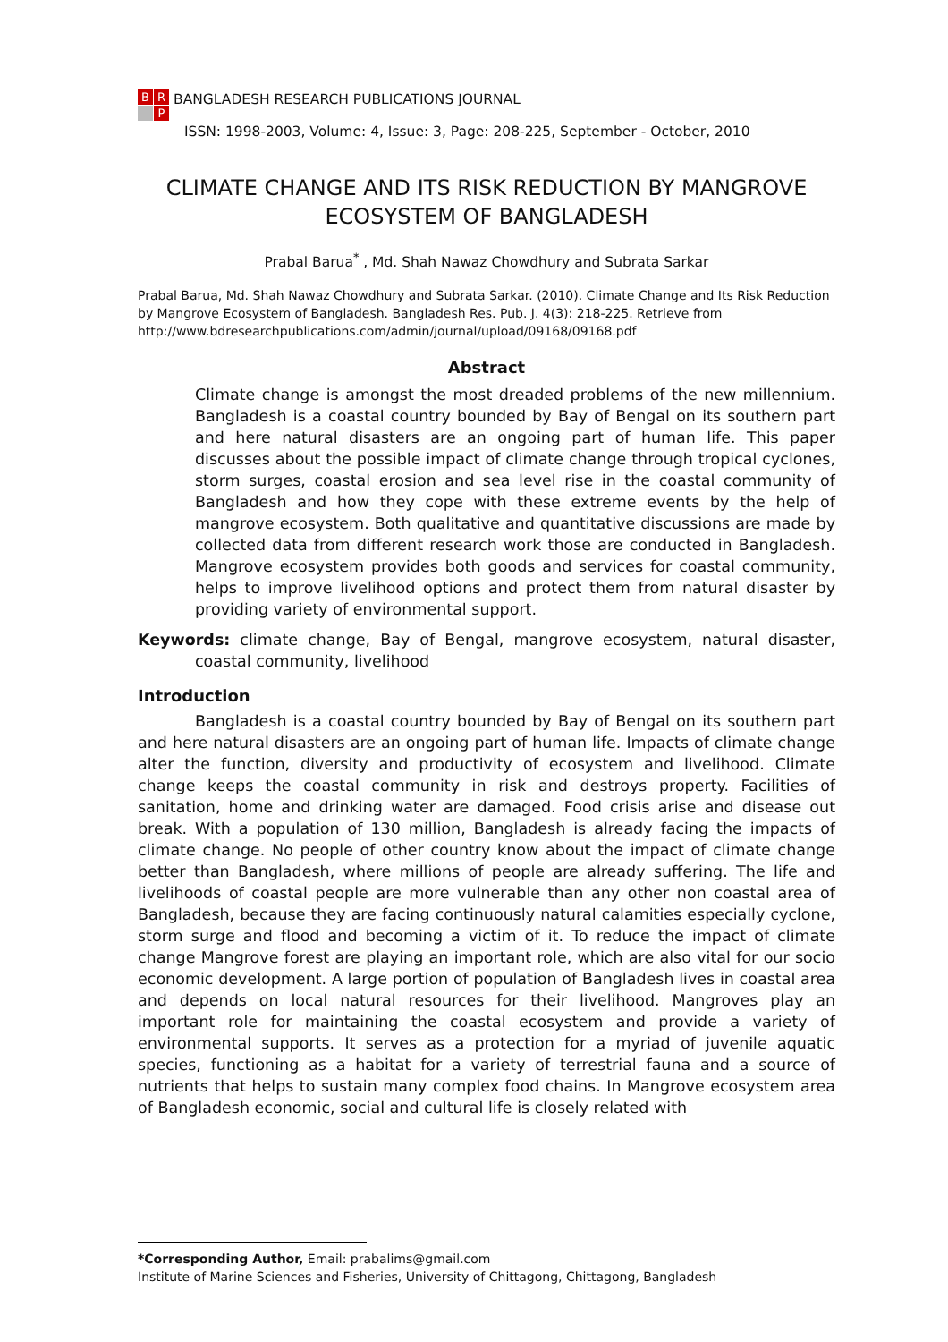B R P BANGLADESH RESEARCH PUBLICATIONS JOURNAL
ISSN: 1998-2003, Volume: 4, Issue: 3, Page: 208-225, September - October, 2010
CLIMATE CHANGE AND ITS RISK REDUCTION BY MANGROVE ECOSYSTEM OF BANGLADESH
Prabal Barua<sup>*</sup> , Md. Shah Nawaz Chowdhury and Subrata Sarkar
Prabal Barua, Md. Shah Nawaz Chowdhury and Subrata Sarkar. (2010). Climate Change and Its Risk Reduction by Mangrove Ecosystem of Bangladesh. Bangladesh Res. Pub. J. 4(3): 218-225. Retrieve from http://www.bdresearchpublications.com/admin/journal/upload/09168/09168.pdf
Abstract
Climate change is amongst the most dreaded problems of the new millennium. Bangladesh is a coastal country bounded by Bay of Bengal on its southern part and here natural disasters are an ongoing part of human life. This paper discusses about the possible impact of climate change through tropical cyclones, storm surges, coastal erosion and sea level rise in the coastal community of Bangladesh and how they cope with these extreme events by the help of mangrove ecosystem. Both qualitative and quantitative discussions are made by collected data from different research work those are conducted in Bangladesh. Mangrove ecosystem provides both goods and services for coastal community, helps to improve livelihood options and protect them from natural disaster by providing variety of environmental support.
Keywords: climate change, Bay of Bengal, mangrove ecosystem, natural disaster, coastal community, livelihood
Introduction
Bangladesh is a coastal country bounded by Bay of Bengal on its southern part and here natural disasters are an ongoing part of human life. Impacts of climate change alter the function, diversity and productivity of ecosystem and livelihood. Climate change keeps the coastal community in risk and destroys property. Facilities of sanitation, home and drinking water are damaged. Food crisis arise and disease out break. With a population of 130 million, Bangladesh is already facing the impacts of climate change. No people of other country know about the impact of climate change better than Bangladesh, where millions of people are already suffering. The life and livelihoods of coastal people are more vulnerable than any other non coastal area of Bangladesh, because they are facing continuously natural calamities especially cyclone, storm surge and flood and becoming a victim of it. To reduce the impact of climate change Mangrove forest are playing an important role, which are also vital for our socio economic development. A large portion of population of Bangladesh lives in coastal area and depends on local natural resources for their livelihood. Mangroves play an important role for maintaining the coastal ecosystem and provide a variety of environmental supports. It serves as a protection for a myriad of juvenile aquatic species, functioning as a habitat for a variety of terrestrial fauna and a source of nutrients that helps to sustain many complex food chains. In Mangrove ecosystem area of Bangladesh economic, social and cultural life is closely related with
*Corresponding Author, Email: prabalims@gmail.com
Institute of Marine Sciences and Fisheries, University of Chittagong, Chittagong, Bangladesh